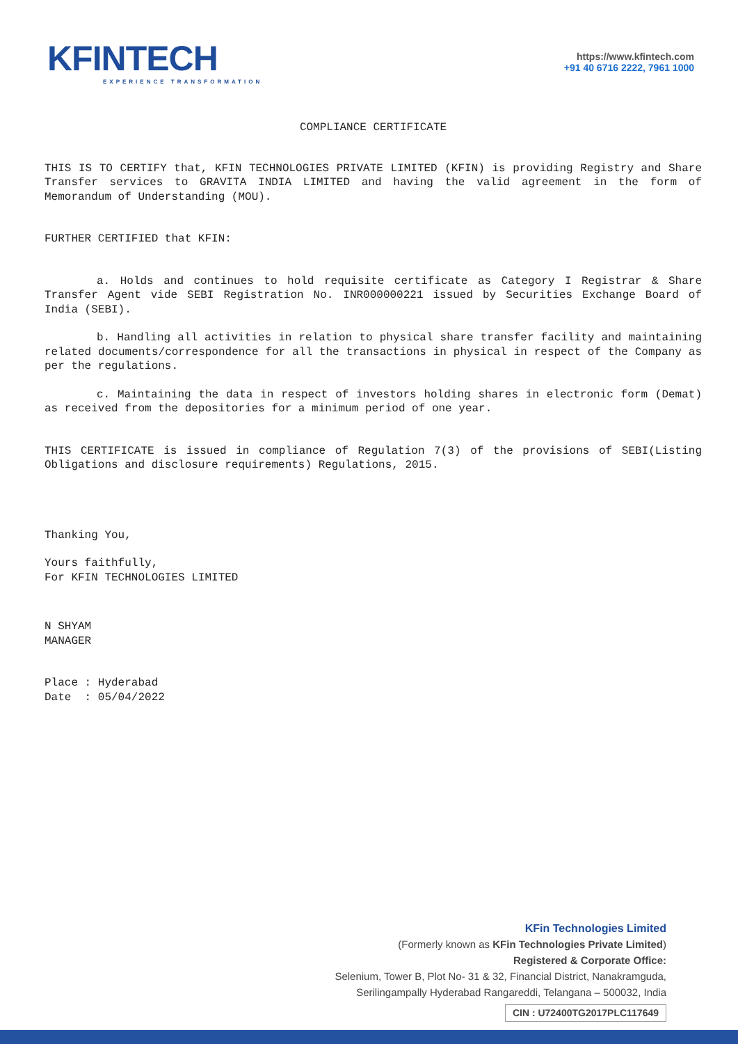KFINTECH
EXPERIENCE TRANSFORMATION
https://www.kfintech.com
+91 40 6716 2222, 7961 1000
COMPLIANCE CERTIFICATE
THIS IS TO CERTIFY that, KFIN TECHNOLOGIES PRIVATE LIMITED (KFIN) is providing Registry and Share Transfer services to GRAVITA INDIA LIMITED and having the valid agreement in the form of Memorandum of Understanding (MOU).
FURTHER CERTIFIED that KFIN:
a. Holds and continues to hold requisite certificate as Category I Registrar & Share Transfer Agent vide SEBI Registration No. INR000000221 issued by Securities Exchange Board of India (SEBI).
b. Handling all activities in relation to physical share transfer facility and maintaining related documents/correspondence for all the transactions in physical in respect of the Company as per the regulations.
c. Maintaining the data in respect of investors holding shares in electronic form (Demat) as received from the depositories for a minimum period of one year.
THIS CERTIFICATE is issued in compliance of Regulation 7(3) of the provisions of SEBI(Listing Obligations and disclosure requirements) Regulations, 2015.
Thanking You,
Yours faithfully,
For KFIN TECHNOLOGIES LIMITED
N SHYAM
MANAGER
Place : Hyderabad
Date : 05/04/2022
KFin Technologies Limited
(Formerly known as KFin Technologies Private Limited)
Registered & Corporate Office:
Selenium, Tower B, Plot No- 31 & 32, Financial District, Nanakramguda,
Serilingampally Hyderabad Rangareddi, Telangana – 500032, India
CIN : U72400TG2017PLC117649